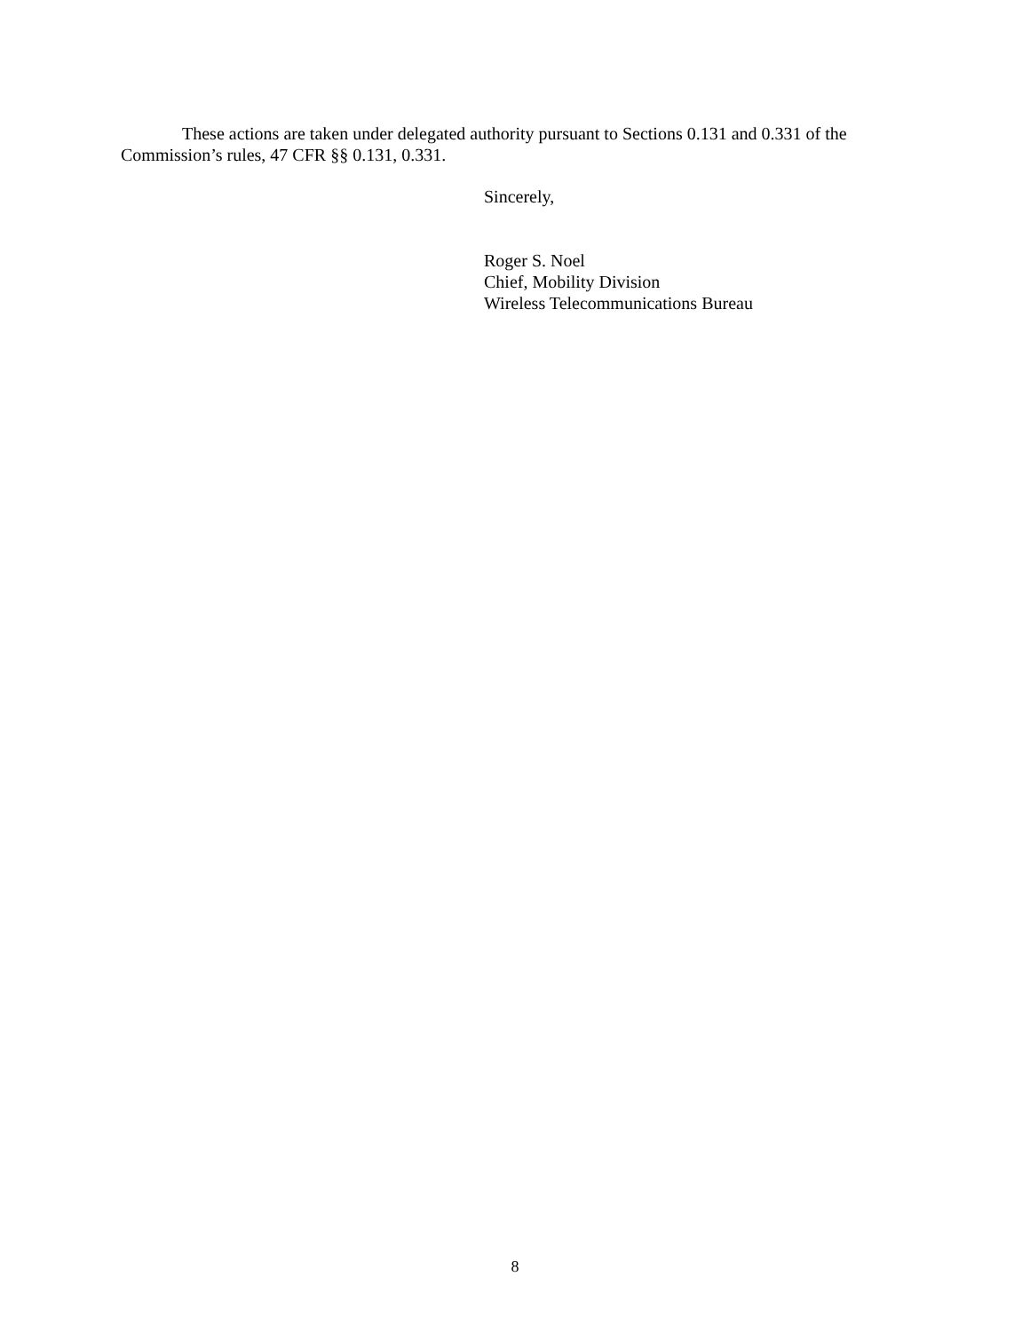These actions are taken under delegated authority pursuant to Sections 0.131 and 0.331 of the Commission’s rules, 47 CFR §§ 0.131, 0.331.
Sincerely,
Roger S. Noel
Chief, Mobility Division
Wireless Telecommunications Bureau
8